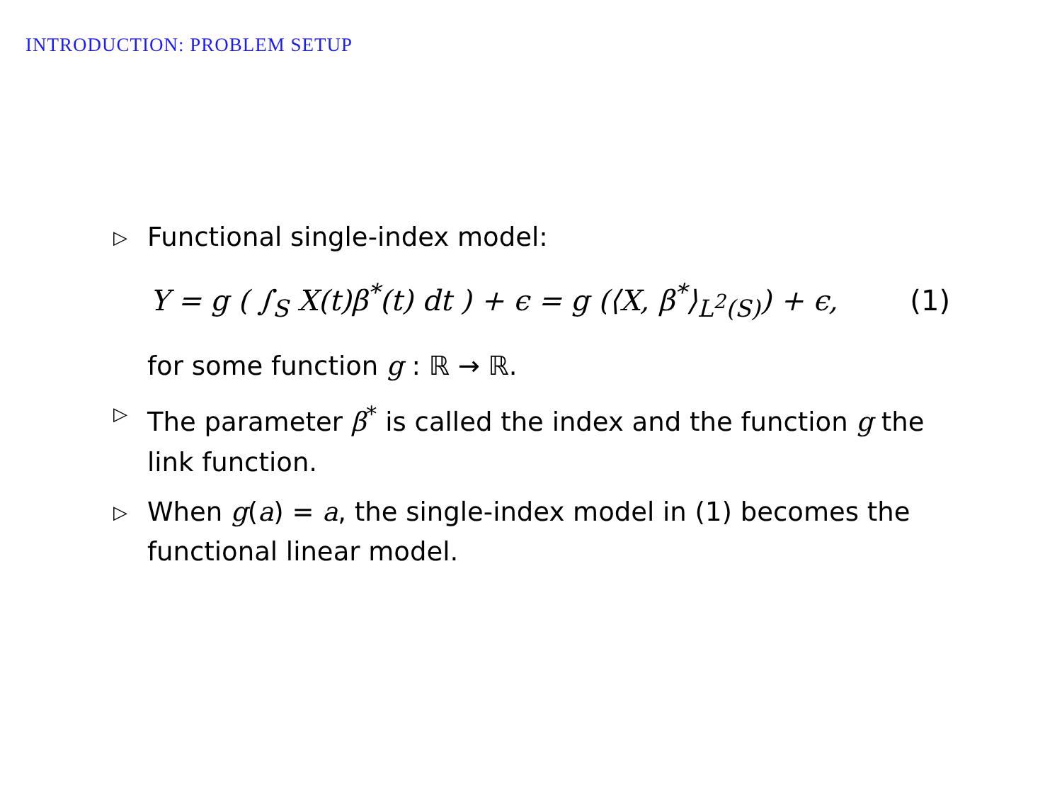INTRODUCTION: PROBLEM SETUP
▷ Functional single-index model:
Y = g ( ∫<sub>S</sub> X(t)β<sup>*</sup>(t) dt ) + ϵ = g (⟨X, β<sup>*</sup>⟩<sub>L<sup>2</sup>(S)</sub>) + ϵ, (1)
for some function g : ℝ → ℝ.
▷ The parameter β<sup>*</sup> is called the index and the function g the link function.
▷ When g(a) = a, the single-index model in (1) becomes the functional linear model.